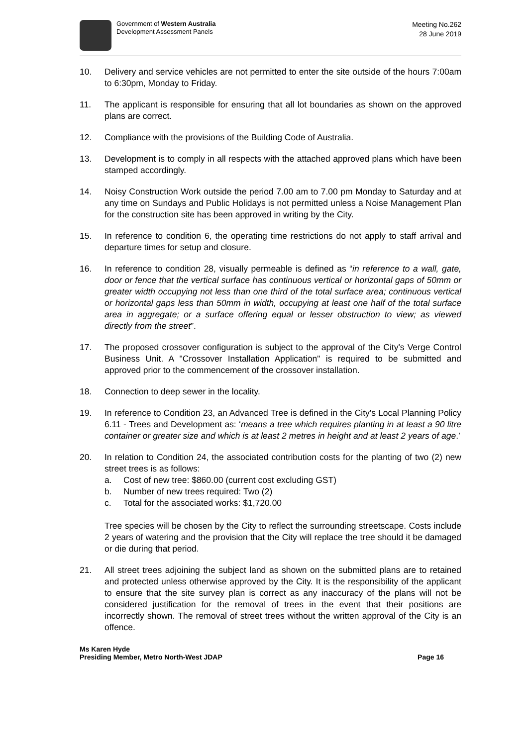Government of Western Australia
Development Assessment Panels
Meeting No.262
28 June 2019
10. Delivery and service vehicles are not permitted to enter the site outside of the hours 7:00am to 6:30pm, Monday to Friday.
11. The applicant is responsible for ensuring that all lot boundaries as shown on the approved plans are correct.
12. Compliance with the provisions of the Building Code of Australia.
13. Development is to comply in all respects with the attached approved plans which have been stamped accordingly.
14. Noisy Construction Work outside the period 7.00 am to 7.00 pm Monday to Saturday and at any time on Sundays and Public Holidays is not permitted unless a Noise Management Plan for the construction site has been approved in writing by the City.
15. In reference to condition 6, the operating time restrictions do not apply to staff arrival and departure times for setup and closure.
16. In reference to condition 28, visually permeable is defined as “in reference to a wall, gate, door or fence that the vertical surface has continuous vertical or horizontal gaps of 50mm or greater width occupying not less than one third of the total surface area; continuous vertical or horizontal gaps less than 50mm in width, occupying at least one half of the total surface area in aggregate; or a surface offering equal or lesser obstruction to view; as viewed directly from the street”.
17. The proposed crossover configuration is subject to the approval of the City's Verge Control Business Unit. A "Crossover Installation Application" is required to be submitted and approved prior to the commencement of the crossover installation.
18. Connection to deep sewer in the locality.
19. In reference to Condition 23, an Advanced Tree is defined in the City's Local Planning Policy 6.11 - Trees and Development as: ‘means a tree which requires planting in at least a 90 litre container or greater size and which is at least 2 metres in height and at least 2 years of age.’
20. In relation to Condition 24, the associated contribution costs for the planting of two (2) new street trees is as follows:
a. Cost of new tree: $860.00 (current cost excluding GST)
b. Number of new trees required: Two (2)
c. Total for the associated works: $1,720.00
Tree species will be chosen by the City to reflect the surrounding streetscape. Costs include 2 years of watering and the provision that the City will replace the tree should it be damaged or die during that period.
21. All street trees adjoining the subject land as shown on the submitted plans are to retained and protected unless otherwise approved by the City. It is the responsibility of the applicant to ensure that the site survey plan is correct as any inaccuracy of the plans will not be considered justification for the removal of trees in the event that their positions are incorrectly shown. The removal of street trees without the written approval of the City is an offence.
Ms Karen Hyde
Presiding Member, Metro North-West JDAP Page 16